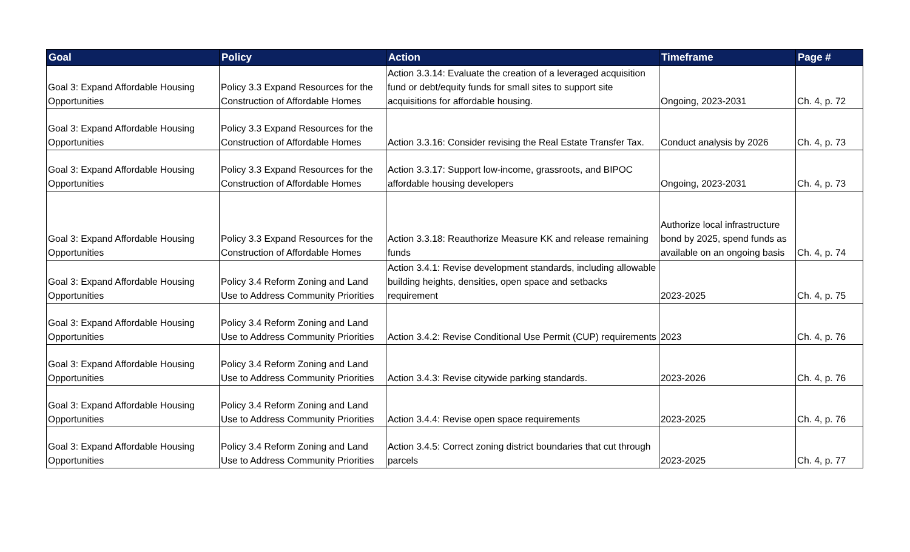| Goal | Policy | Action | Timeframe | Page # |
| --- | --- | --- | --- | --- |
| Goal 3: Expand Affordable Housing Opportunities | Policy 3.3 Expand Resources for the Construction of Affordable Homes | Action 3.3.14: Evaluate the creation of a leveraged acquisition fund or debt/equity funds for small sites to support site acquisitions for affordable housing. | Ongoing, 2023-2031 | Ch. 4, p. 72 |
| Goal 3: Expand Affordable Housing Opportunities | Policy 3.3 Expand Resources for the Construction of Affordable Homes | Action 3.3.16: Consider revising the Real Estate Transfer Tax. | Conduct analysis by 2026 | Ch. 4, p. 73 |
| Goal 3: Expand Affordable Housing Opportunities | Policy 3.3 Expand Resources for the Construction of Affordable Homes | Action 3.3.17: Support low-income, grassroots, and BIPOC affordable housing developers | Ongoing, 2023-2031 | Ch. 4, p. 73 |
| Goal 3: Expand Affordable Housing Opportunities | Policy 3.3 Expand Resources for the Construction of Affordable Homes | Action 3.3.18: Reauthorize Measure KK and release remaining funds | Authorize local infrastructure bond by 2025, spend funds as available on an ongoing basis | Ch. 4, p. 74 |
| Goal 3: Expand Affordable Housing Opportunities | Policy 3.4 Reform Zoning and Land Use to Address Community Priorities | Action 3.4.1: Revise development standards, including allowable building heights, densities, open space and setbacks requirement | 2023-2025 | Ch. 4, p. 75 |
| Goal 3: Expand Affordable Housing Opportunities | Policy 3.4 Reform Zoning and Land Use to Address Community Priorities | Action 3.4.2: Revise Conditional Use Permit (CUP) requirements | 2023 | Ch. 4, p. 76 |
| Goal 3: Expand Affordable Housing Opportunities | Policy 3.4 Reform Zoning and Land Use to Address Community Priorities | Action 3.4.3: Revise citywide parking standards. | 2023-2026 | Ch. 4, p. 76 |
| Goal 3: Expand Affordable Housing Opportunities | Policy 3.4 Reform Zoning and Land Use to Address Community Priorities | Action 3.4.4: Revise open space requirements | 2023-2025 | Ch. 4, p. 76 |
| Goal 3: Expand Affordable Housing Opportunities | Policy 3.4 Reform Zoning and Land Use to Address Community Priorities | Action 3.4.5: Correct zoning district boundaries that cut through parcels | 2023-2025 | Ch. 4, p. 77 |